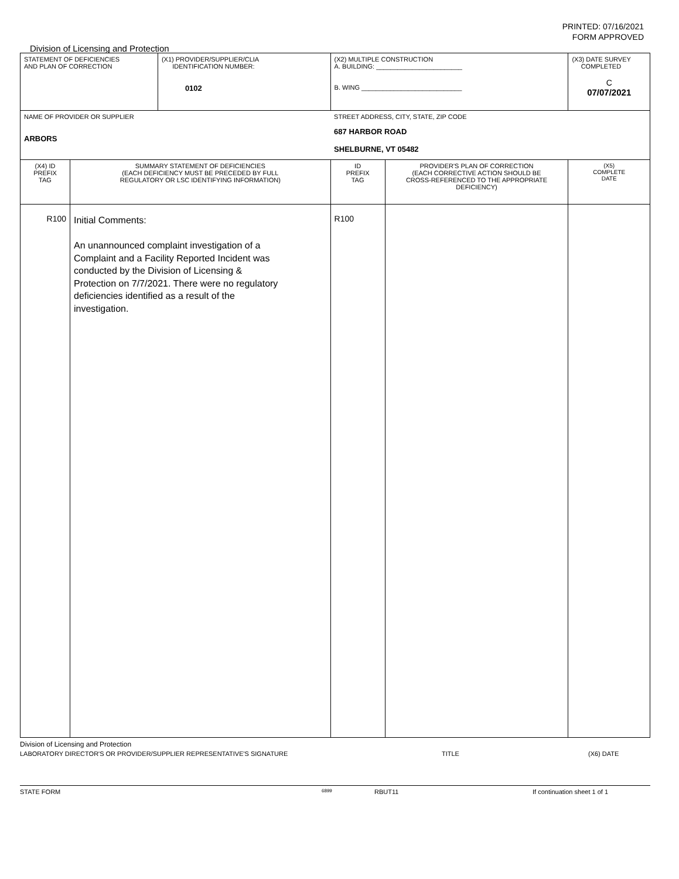PRINTED: 07/16/2021
FORM APPROVED
Division of Licensing and Protection
| STATEMENT OF DEFICIENCIES AND PLAN OF CORRECTION | | (X1) PROVIDER/SUPPLIER/CLIA IDENTIFICATION NUMBER: 0102 | (X2) MULTIPLE CONSTRUCTION A. BUILDING: ________________________ B. WING ____________________________ | | (X3) DATE SURVEY COMPLETED C 07/07/2021 |
| NAME OF PROVIDER OR SUPPLIER ARBORS | | | STREET ADDRESS, CITY, STATE, ZIP CODE 687 HARBOR ROAD SHELBURNE, VT 05482 | | |
| (X4) ID PREFIX TAG | SUMMARY STATEMENT OF DEFICIENCIES (EACH DEFICIENCY MUST BE PRECEDED BY FULL REGULATORY OR LSC IDENTIFYING INFORMATION) | | ID PREFIX TAG | PROVIDER'S PLAN OF CORRECTION (EACH CORRECTIVE ACTION SHOULD BE CROSS-REFERENCED TO THE APPROPRIATE DEFICIENCY) | (X5) COMPLETE DATE |
| R100 | Initial Comments: An unannounced complaint investigation of a Complaint and a Facility Reported Incident was conducted by the Division of Licensing & Protection on 7/7/2021. There were no regulatory deficiencies identified as a result of the investigation. | | R100 | | |
Division of Licensing and Protection
LABORATORY DIRECTOR'S OR PROVIDER/SUPPLIER REPRESENTATIVE'S SIGNATURE TITLE (X6) DATE
STATE FORM 6899 RBUT11 If continuation sheet 1 of 1